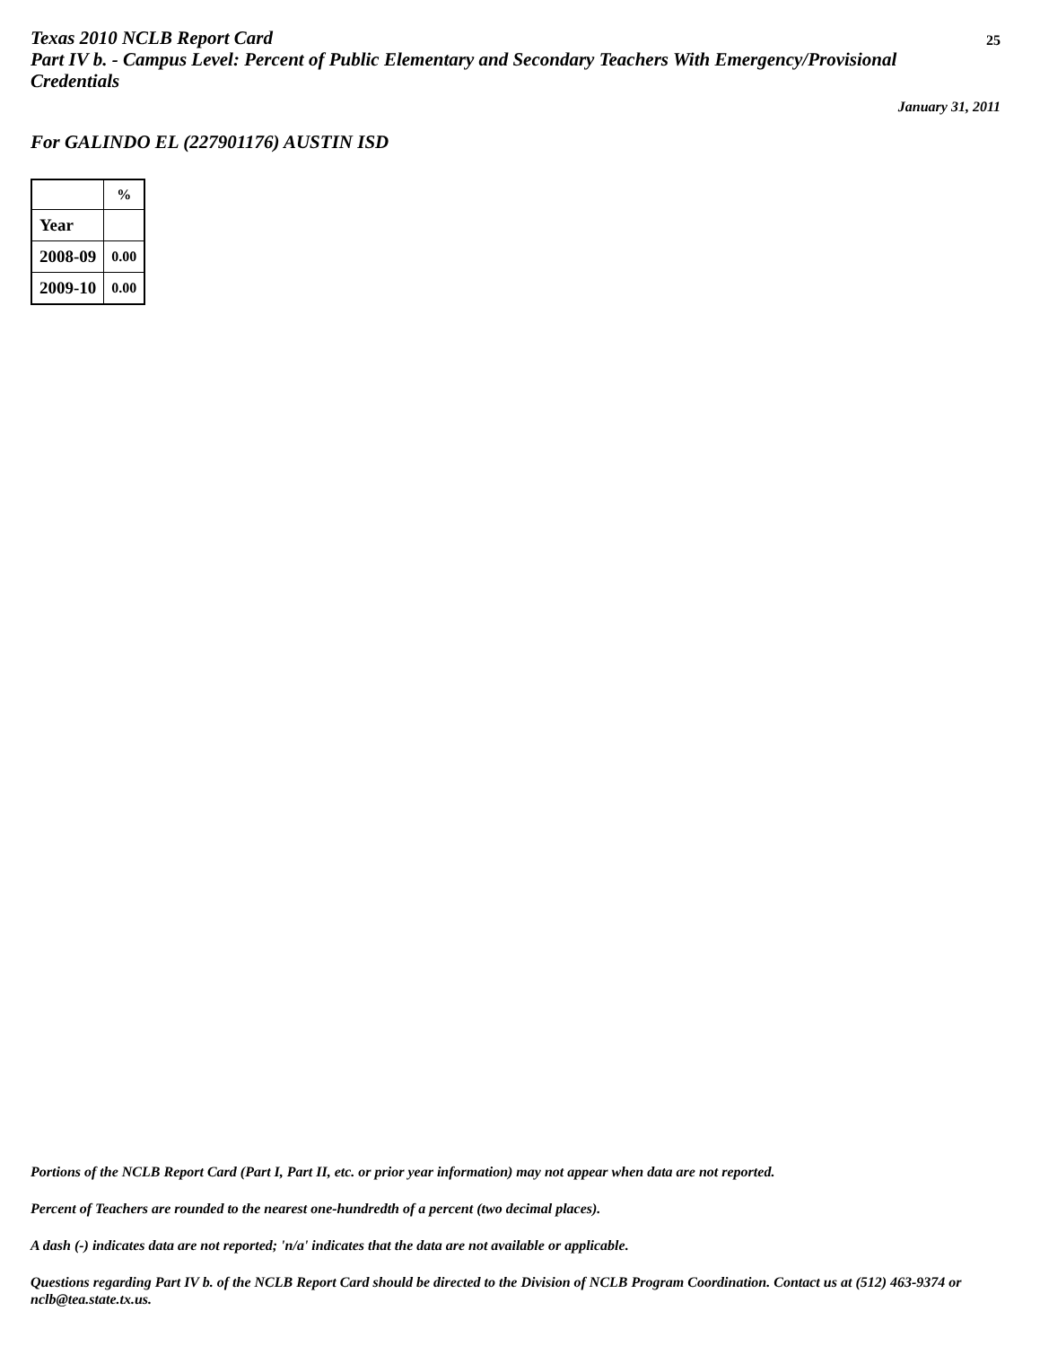Texas 2010 NCLB Report Card
Part IV b. - Campus Level: Percent of Public Elementary and Secondary Teachers With Emergency/Provisional Credentials
25
January 31, 2011
For GALINDO EL (227901176) AUSTIN ISD
| | % |
| Year | |
| 2008-09 | 0.00 |
| 2009-10 | 0.00 |
Portions of the NCLB Report Card (Part I, Part II, etc. or prior year information) may not appear when data are not reported.
Percent of Teachers are rounded to the nearest one-hundredth of a percent (two decimal places).
A dash (-) indicates data are not reported; 'n/a' indicates that the data are not available or applicable.
Questions regarding Part IV b. of the NCLB Report Card should be directed to the Division of NCLB Program Coordination. Contact us at (512) 463-9374 or nclb@tea.state.tx.us.